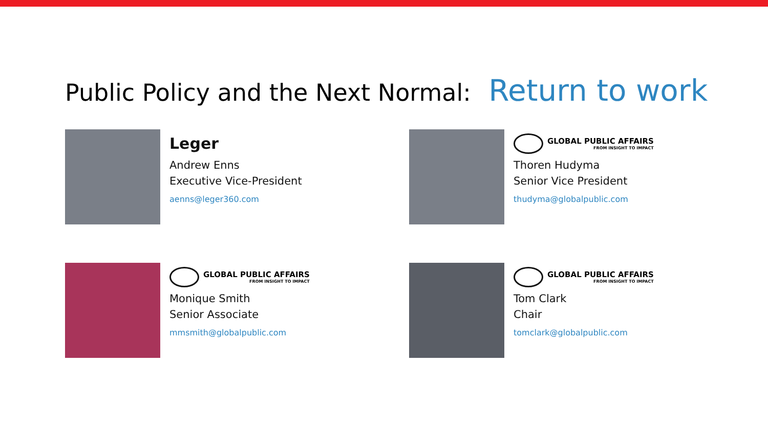Public Policy and the Next Normal: Return to work
Leger
Andrew Enns
Executive Vice-President
aenns@leger360.com
GLOBAL PUBLIC AFFAIRS
FROM INSIGHT TO IMPACT
Thoren Hudyma
Senior Vice President
thudyma@globalpublic.com
GLOBAL PUBLIC AFFAIRS
FROM INSIGHT TO IMPACT
Monique Smith
Senior Associate
mmsmith@globalpublic.com
GLOBAL PUBLIC AFFAIRS
FROM INSIGHT TO IMPACT
Tom Clark
Chair
tomclark@globalpublic.com